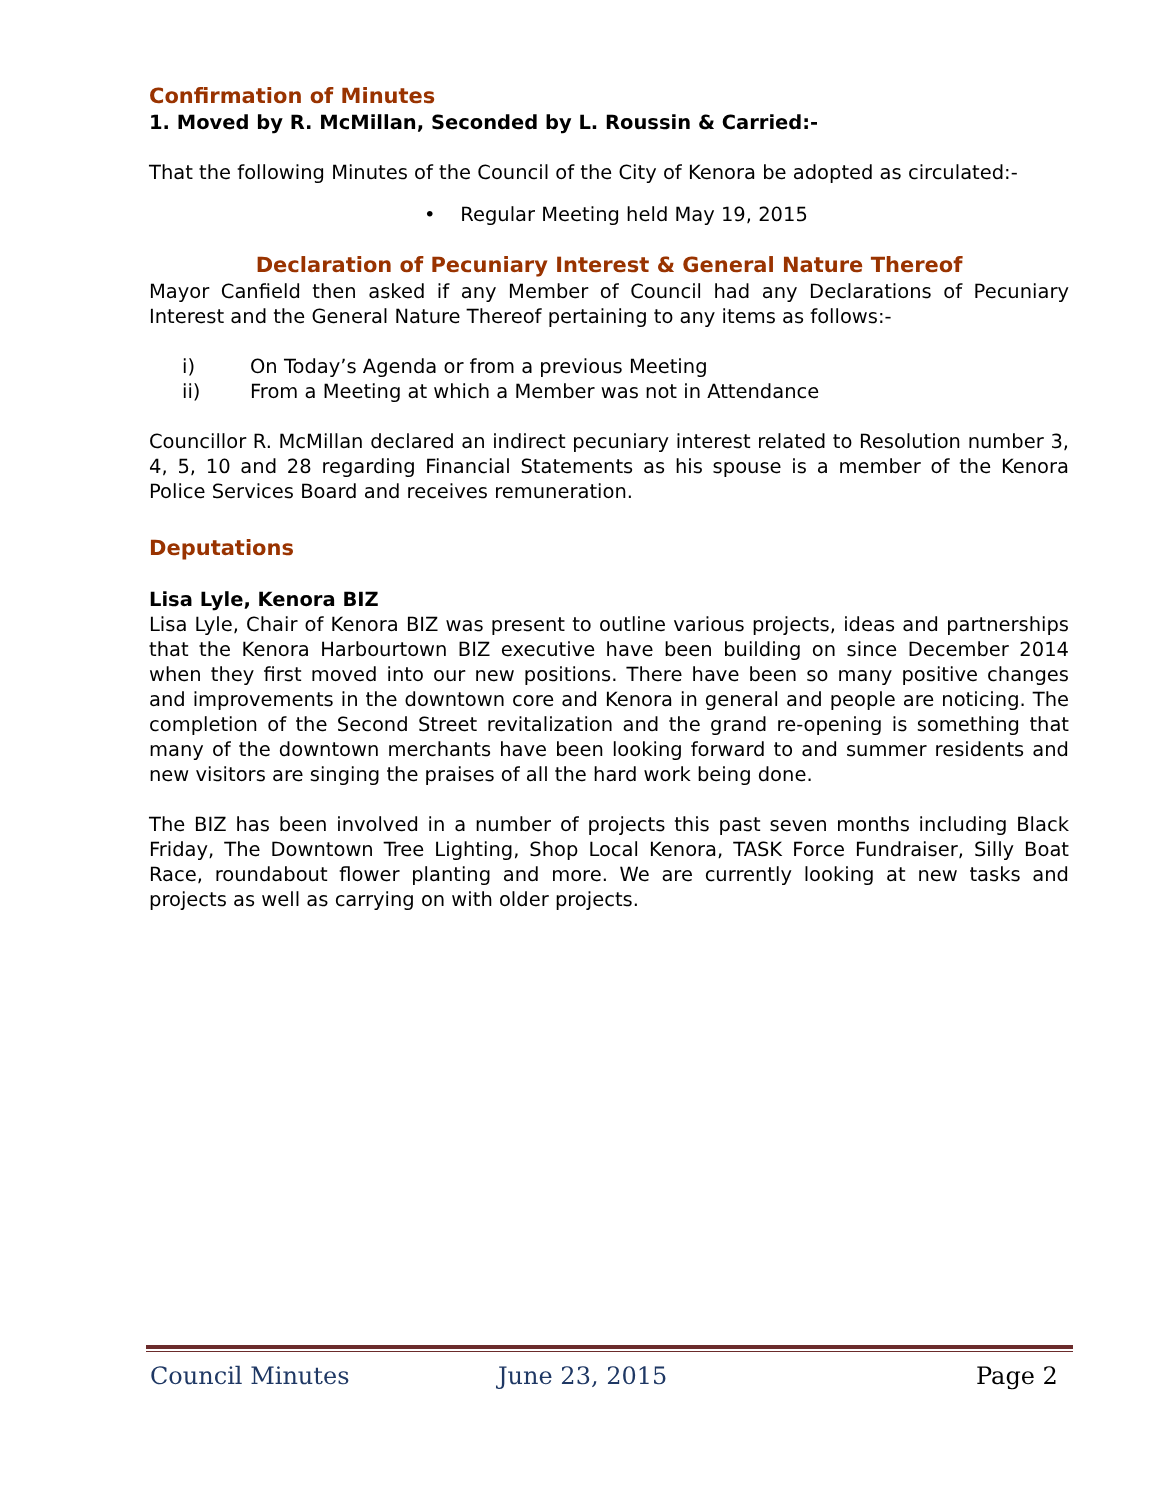Confirmation of Minutes
1. Moved by R. McMillan, Seconded by L. Roussin & Carried:-
That the following Minutes of the Council of the City of Kenora be adopted as circulated:-
• Regular Meeting held May 19, 2015
Declaration of Pecuniary Interest & General Nature Thereof
Mayor Canfield then asked if any Member of Council had any Declarations of Pecuniary Interest and the General Nature Thereof pertaining to any items as follows:-
i) On Today’s Agenda or from a previous Meeting
ii) From a Meeting at which a Member was not in Attendance
Councillor R. McMillan declared an indirect pecuniary interest related to Resolution number 3, 4, 5, 10 and 28 regarding Financial Statements as his spouse is a member of the Kenora Police Services Board and receives remuneration.
Deputations
Lisa Lyle, Kenora BIZ
Lisa Lyle, Chair of Kenora BIZ was present to outline various projects, ideas and partnerships that the Kenora Harbourtown BIZ executive have been building on since December 2014 when they first moved into our new positions. There have been so many positive changes and improvements in the downtown core and Kenora in general and people are noticing. The completion of the Second Street revitalization and the grand re-opening is something that many of the downtown merchants have been looking forward to and summer residents and new visitors are singing the praises of all the hard work being done.
The BIZ has been involved in a number of projects this past seven months including Black Friday, The Downtown Tree Lighting, Shop Local Kenora, TASK Force Fundraiser, Silly Boat Race, roundabout flower planting and more. We are currently looking at new tasks and projects as well as carrying on with older projects.
Council Minutes June 23, 2015 Page 2